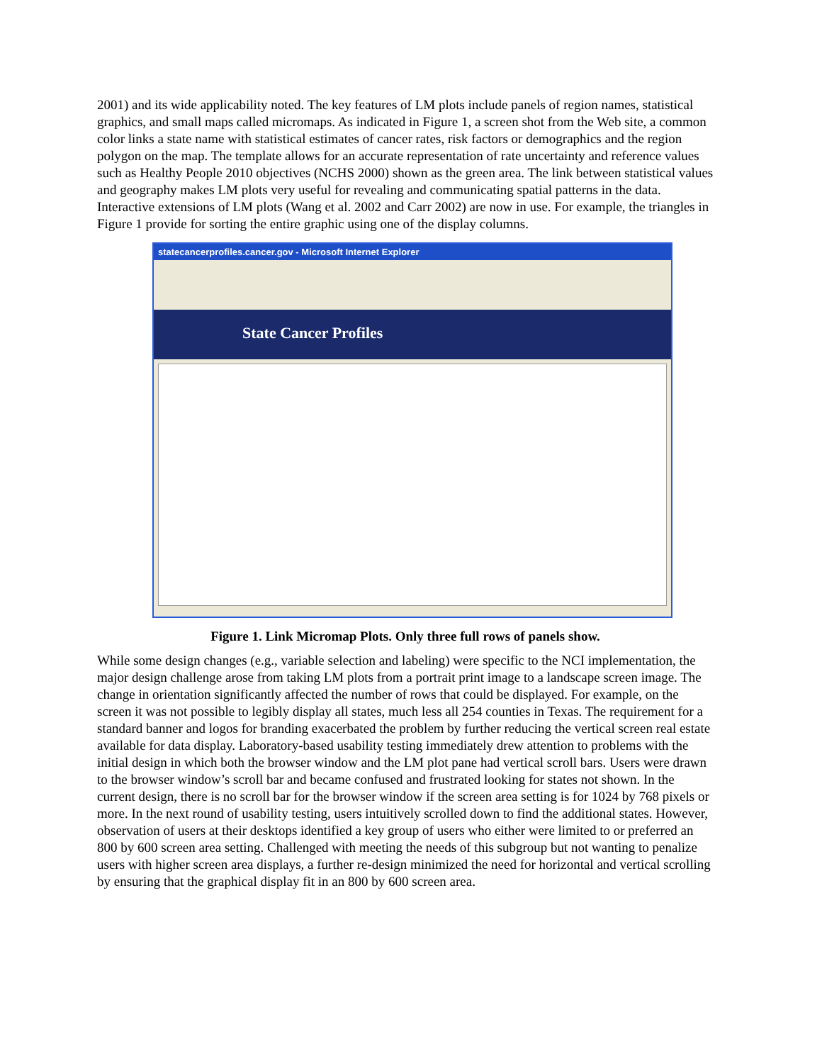2001) and its wide applicability noted. The key features of LM plots include panels of region names, statistical graphics, and small maps called micromaps. As indicated in Figure 1, a screen shot from the Web site, a common color links a state name with statistical estimates of cancer rates, risk factors or demographics and the region polygon on the map. The template allows for an accurate representation of rate uncertainty and reference values such as Healthy People 2010 objectives (NCHS 2000) shown as the green area. The link between statistical values and geography makes LM plots very useful for revealing and communicating spatial patterns in the data. Interactive extensions of LM plots (Wang et al. 2002 and Carr 2002) are now in use. For example, the triangles in Figure 1 provide for sorting the entire graphic using one of the display columns.
statecancerprofiles.cancer.gov - Microsoft Internet Explorer
State Cancer Profiles
Figure 1. Link Micromap Plots. Only three full rows of panels show.
While some design changes (e.g., variable selection and labeling) were specific to the NCI implementation, the major design challenge arose from taking LM plots from a portrait print image to a landscape screen image. The change in orientation significantly affected the number of rows that could be displayed. For example, on the screen it was not possible to legibly display all states, much less all 254 counties in Texas. The requirement for a standard banner and logos for branding exacerbated the problem by further reducing the vertical screen real estate available for data display. Laboratory-based usability testing immediately drew attention to problems with the initial design in which both the browser window and the LM plot pane had vertical scroll bars. Users were drawn to the browser window’s scroll bar and became confused and frustrated looking for states not shown. In the current design, there is no scroll bar for the browser window if the screen area setting is for 1024 by 768 pixels or more. In the next round of usability testing, users intuitively scrolled down to find the additional states. However, observation of users at their desktops identified a key group of users who either were limited to or preferred an 800 by 600 screen area setting. Challenged with meeting the needs of this subgroup but not wanting to penalize users with higher screen area displays, a further re-design minimized the need for horizontal and vertical scrolling by ensuring that the graphical display fit in an 800 by 600 screen area.